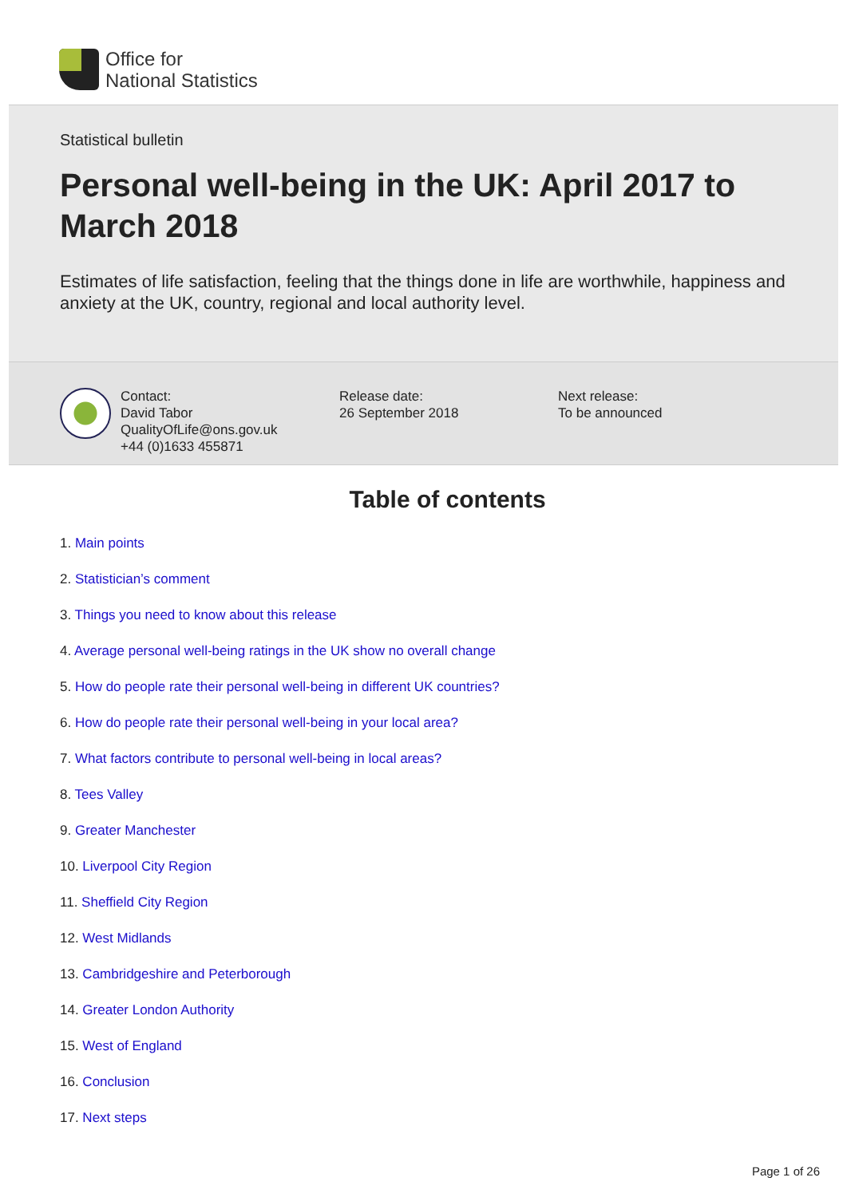Office for
National Statistics
Statistical bulletin
Personal well-being in the UK: April 2017 to March 2018
Estimates of life satisfaction, feeling that the things done in life are worthwhile, happiness and anxiety at the UK, country, regional and local authority level.
Contact:
David Tabor
QualityOfLife@ons.gov.uk
+44 (0)1633 455871
Release date:
26 September 2018
Next release:
To be announced
Table of contents
1. Main points
2. Statistician’s comment
3. Things you need to know about this release
4. Average personal well-being ratings in the UK show no overall change
5. How do people rate their personal well-being in different UK countries?
6. How do people rate their personal well-being in your local area?
7. What factors contribute to personal well-being in local areas?
8. Tees Valley
9. Greater Manchester
10. Liverpool City Region
11. Sheffield City Region
12. West Midlands
13. Cambridgeshire and Peterborough
14. Greater London Authority
15. West of England
16. Conclusion
17. Next steps
Page 1 of 26